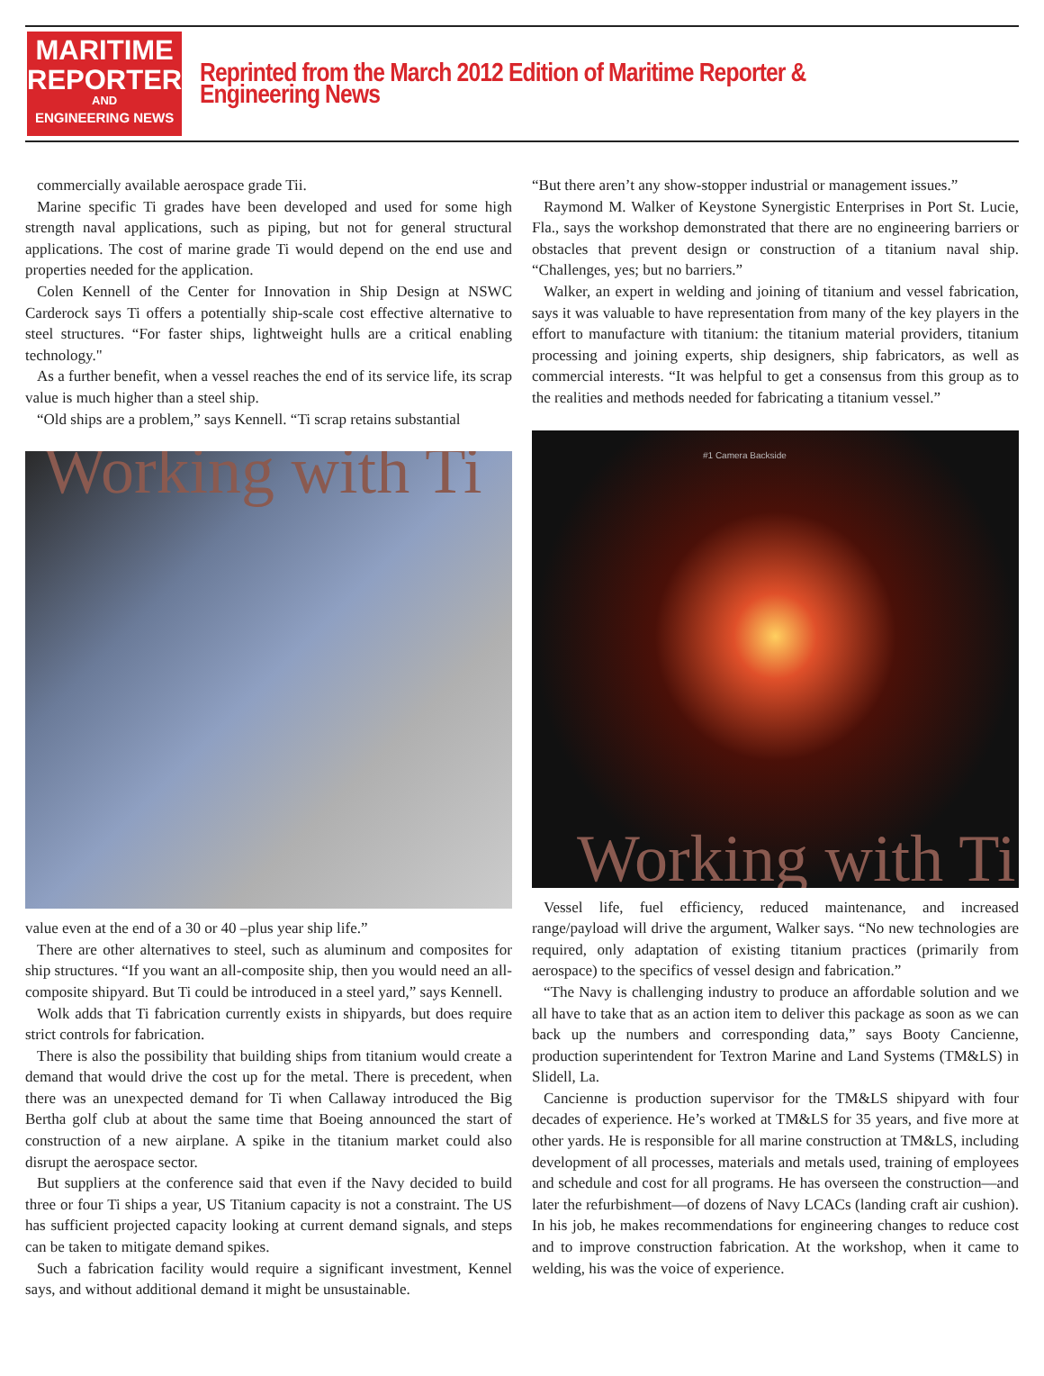MARITIME
REPORTER
AND
ENGINEERING NEWS
Reprinted from the March 2012 Edition of Maritime Reporter & Engineering News
commercially available aerospace grade Tii.
Marine specific Ti grades have been developed and used for some high strength naval applications, such as piping, but not for general structural applications. The cost of marine grade Ti would depend on the end use and properties needed for the application.
Colen Kennell of the Center for Innovation in Ship Design at NSWC Carderock says Ti offers a potentially ship-scale cost effective alternative to steel structures. “For faster ships, lightweight hulls are a critical enabling technology."
As a further benefit, when a vessel reaches the end of its service life, its scrap value is much higher than a steel ship.
“Old ships are a problem,” says Kennell. “Ti scrap retains substantial
Working with Ti
value even at the end of a 30 or 40 –plus year ship life.”
There are other alternatives to steel, such as aluminum and composites for ship structures. “If you want an all-composite ship, then you would need an all-composite shipyard. But Ti could be introduced in a steel yard,” says Kennell.
Wolk adds that Ti fabrication currently exists in shipyards, but does require strict controls for fabrication.
There is also the possibility that building ships from titanium would create a demand that would drive the cost up for the metal. There is precedent, when there was an unexpected demand for Ti when Callaway introduced the Big Bertha golf club at about the same time that Boeing announced the start of construction of a new airplane. A spike in the titanium market could also disrupt the aerospace sector.
But suppliers at the conference said that even if the Navy decided to build three or four Ti ships a year, US Titanium capacity is not a constraint. The US has sufficient projected capacity looking at current demand signals, and steps can be taken to mitigate demand spikes.
Such a fabrication facility would require a significant investment, Kennel says, and without additional demand it might be unsustainable.
“But there aren’t any show-stopper industrial or management issues.”
Raymond M. Walker of Keystone Synergistic Enterprises in Port St. Lucie, Fla., says the workshop demonstrated that there are no engineering barriers or obstacles that prevent design or construction of a titanium naval ship. “Challenges, yes; but no barriers.”
Walker, an expert in welding and joining of titanium and vessel fabrication, says it was valuable to have representation from many of the key players in the effort to manufacture with titanium: the titanium material providers, titanium processing and joining experts, ship designers, ship fabricators, as well as commercial interests. “It was helpful to get a consensus from this group as to the realities and methods needed for fabricating a titanium vessel.”
#1 Camera Backside
Working with Ti
Vessel life, fuel efficiency, reduced maintenance, and increased range/payload will drive the argument, Walker says. “No new technologies are required, only adaptation of existing titanium practices (primarily from aerospace) to the specifics of vessel design and fabrication.”
“The Navy is challenging industry to produce an affordable solution and we all have to take that as an action item to deliver this package as soon as we can back up the numbers and corresponding data,” says Booty Cancienne, production superintendent for Textron Marine and Land Systems (TM&LS) in Slidell, La.
Cancienne is production supervisor for the TM&LS shipyard with four decades of experience. He’s worked at TM&LS for 35 years, and five more at other yards. He is responsible for all marine construction at TM&LS, including development of all processes, materials and metals used, training of employees and schedule and cost for all programs. He has overseen the construction—and later the refurbishment—of dozens of Navy LCACs (landing craft air cushion). In his job, he makes recommendations for engineering changes to reduce cost and to improve construction fabrication. At the workshop, when it came to welding, his was the voice of experience.